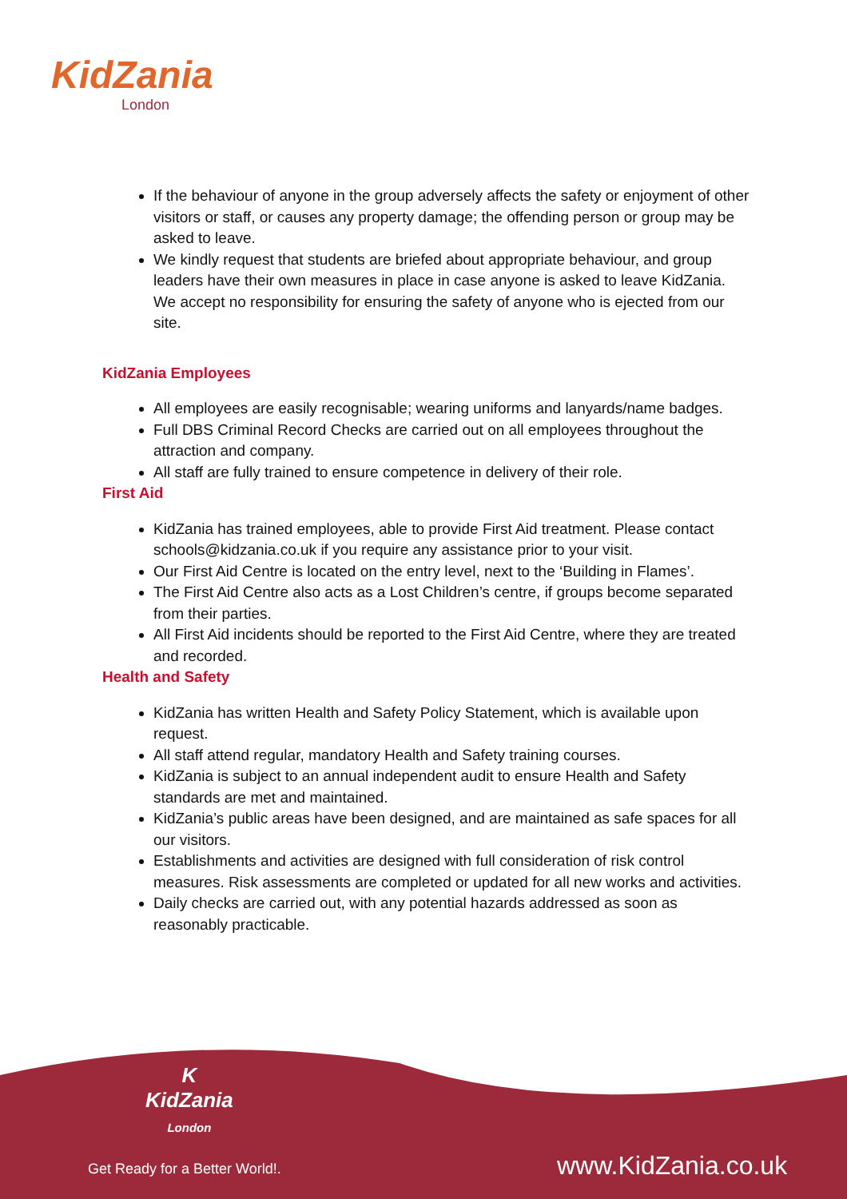KidZania
London
If the behaviour of anyone in the group adversely affects the safety or enjoyment of other visitors or staff, or causes any property damage; the offending person or group may be asked to leave.
We kindly request that students are briefed about appropriate behaviour, and group leaders have their own measures in place in case anyone is asked to leave KidZania. We accept no responsibility for ensuring the safety of anyone who is ejected from our site.
KidZania Employees
All employees are easily recognisable; wearing uniforms and lanyards/name badges.
Full DBS Criminal Record Checks are carried out on all employees throughout the attraction and company.
All staff are fully trained to ensure competence in delivery of their role.
First Aid
KidZania has trained employees, able to provide First Aid treatment. Please contact schools@kidzania.co.uk if you require any assistance prior to your visit.
Our First Aid Centre is located on the entry level, next to the ‘Building in Flames’.
The First Aid Centre also acts as a Lost Children’s centre, if groups become separated from their parties.
All First Aid incidents should be reported to the First Aid Centre, where they are treated and recorded.
Health and Safety
KidZania has written Health and Safety Policy Statement, which is available upon request.
All staff attend regular, mandatory Health and Safety training courses.
KidZania is subject to an annual independent audit to ensure Health and Safety standards are met and maintained.
KidZania’s public areas have been designed, and are maintained as safe spaces for all our visitors.
Establishments and activities are designed with full consideration of risk control measures. Risk assessments are completed or updated for all new works and activities.
Daily checks are carried out, with any potential hazards addressed as soon as reasonably practicable.
K
KidZania
London
Get Ready for a Better World!. www.KidZania.co.uk